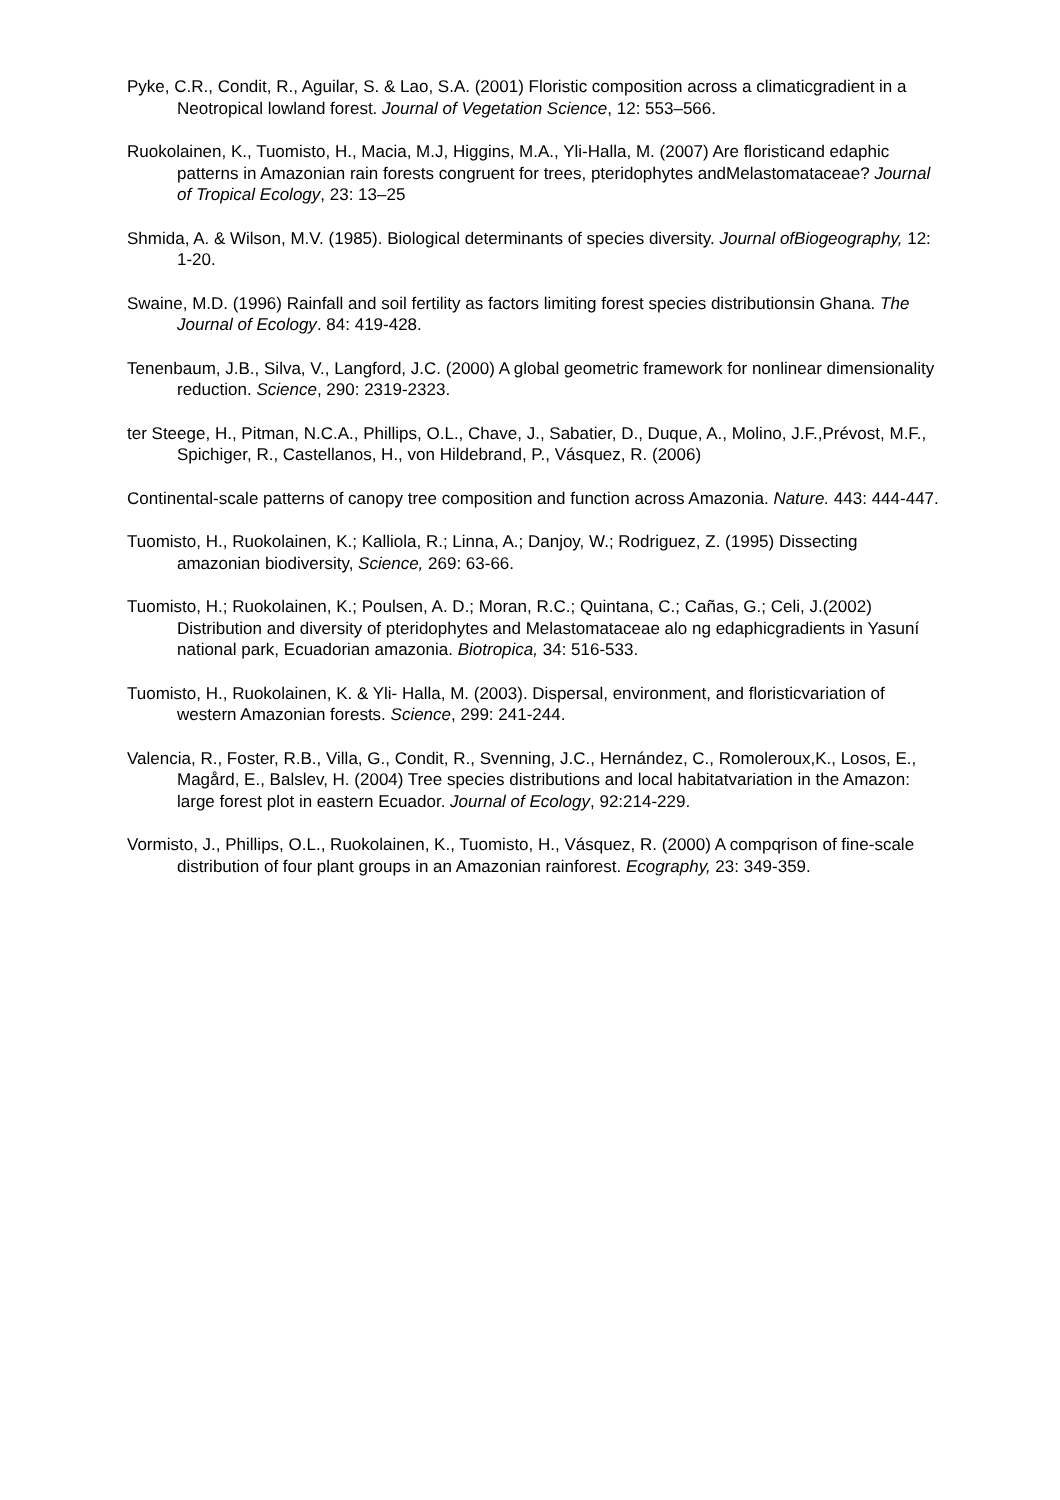Pyke, C.R., Condit, R., Aguilar, S. & Lao, S.A. (2001) Floristic composition across a climaticgradient in a Neotropical lowland forest. Journal of Vegetation Science, 12: 553–566.
Ruokolainen, K., Tuomisto, H., Macia, M.J, Higgins, M.A., Yli-Halla, M. (2007) Are floristicand edaphic patterns in Amazonian rain forests congruent for trees, pteridophytes andMelastomataceae? Journal of Tropical Ecology, 23: 13–25
Shmida, A. & Wilson, M.V. (1985). Biological determinants of species diversity. Journal ofBiogeography, 12: 1-20.
Swaine, M.D. (1996) Rainfall and soil fertility as factors limiting forest species distributionsin Ghana. The Journal of Ecology. 84: 419-428.
Tenenbaum, J.B., Silva, V., Langford, J.C. (2000) A global geometric framework for nonlinear dimensionality reduction. Science, 290: 2319-2323.
ter Steege, H., Pitman, N.C.A., Phillips, O.L., Chave, J., Sabatier, D., Duque, A., Molino, J.F.,Prévost, M.F., Spichiger, R., Castellanos, H., von Hildebrand, P., Vásquez, R. (2006)
Continental-scale patterns of canopy tree composition and function across Amazonia. Nature. 443: 444-447.
Tuomisto, H., Ruokolainen, K.; Kalliola, R.; Linna, A.; Danjoy, W.; Rodriguez, Z. (1995) Dissecting amazonian biodiversity, Science, 269: 63-66.
Tuomisto, H.; Ruokolainen, K.; Poulsen, A. D.; Moran, R.C.; Quintana, C.; Cañas, G.; Celi, J.(2002) Distribution and diversity of pteridophytes and Melastomataceae alo ng edaphicgradients in Yasuní national park, Ecuadorian amazonia. Biotropica, 34: 516-533.
Tuomisto, H., Ruokolainen, K. & Yli- Halla, M. (2003). Dispersal, environment, and floristicvariation of western Amazonian forests. Science, 299: 241-244.
Valencia, R., Foster, R.B., Villa, G., Condit, R., Svenning, J.C., Hernández, C., Romoleroux,K., Losos, E., Magård, E., Balslev, H. (2004) Tree species distributions and local habitatvariation in the Amazon: large forest plot in eastern Ecuador. Journal of Ecology, 92:214-229.
Vormisto, J., Phillips, O.L., Ruokolainen, K., Tuomisto, H., Vásquez, R. (2000) A compqrison of fine-scale distribution of four plant groups in an Amazonian rainforest. Ecography, 23: 349-359.